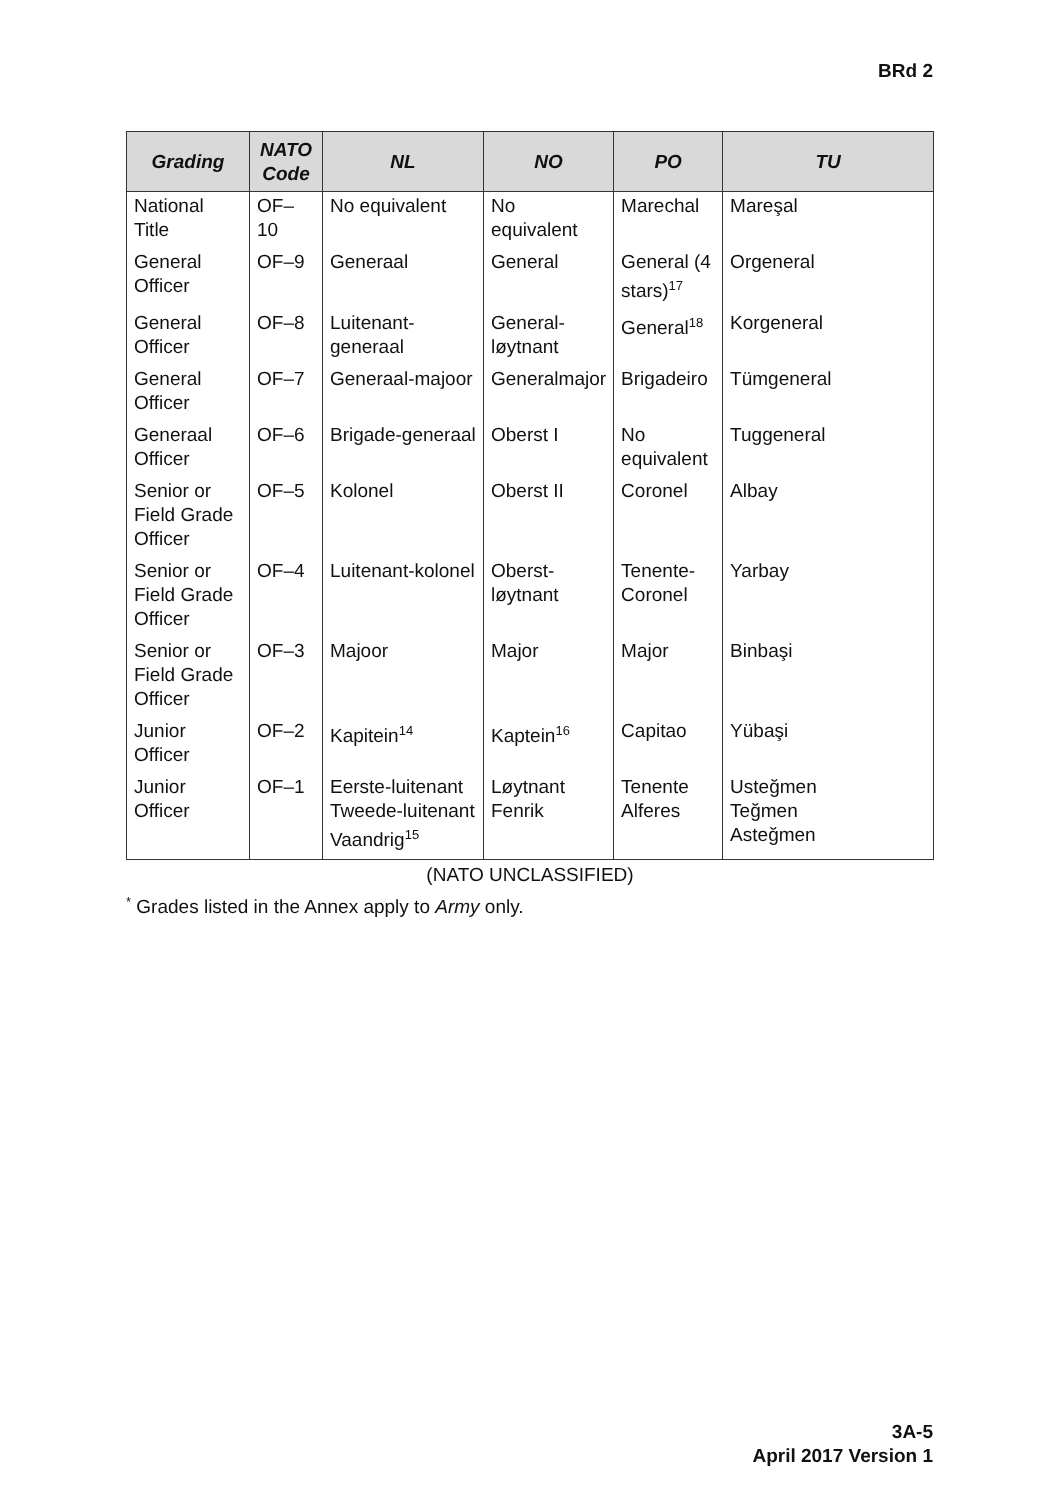BRd 2
| Grading | NATO Code | NL | NO | PO | TU |
| --- | --- | --- | --- | --- | --- |
| National Title | OF–10 | No equivalent | No equivalent | Marechal | Mareşal |
| General Officer | OF–9 | Generaal | General | General (4 stars)<sup>17</sup> | Orgeneral |
| General Officer | OF–8 | Luitenant-generaal | General-løytnant | General<sup>18</sup> | Korgeneral |
| General Officer | OF–7 | Generaal-majoor | Generalmajor | Brigadeiro | Tümgeneral |
| Generaal Officer | OF–6 | Brigade-generaal | Oberst I | No equivalent | Tuggeneral |
| Senior or Field Grade Officer | OF–5 | Kolonel | Oberst II | Coronel | Albay |
| Senior or Field Grade Officer | OF–4 | Luitenant-kolonel | Oberst-løytnant | Tenente-Coronel | Yarbay |
| Senior or Field Grade Officer | OF–3 | Majoor | Major | Major | Binbaşi |
| Junior Officer | OF–2 | Kapitein<sup>14</sup> | Kaptein<sup>16</sup> | Capitao | Yübaşi |
| Junior Officer | OF–1 | Eerste-luitenant Tweede-luitenant Vaandrig<sup>15</sup> | Løytnant Fenrik | Tenente Alferes | Usteğmen Teğmen Asteğmen |
(NATO UNCLASSIFIED)
<sup>*</sup> Grades listed in the Annex apply to Army only.
3A-5
April 2017 Version 1